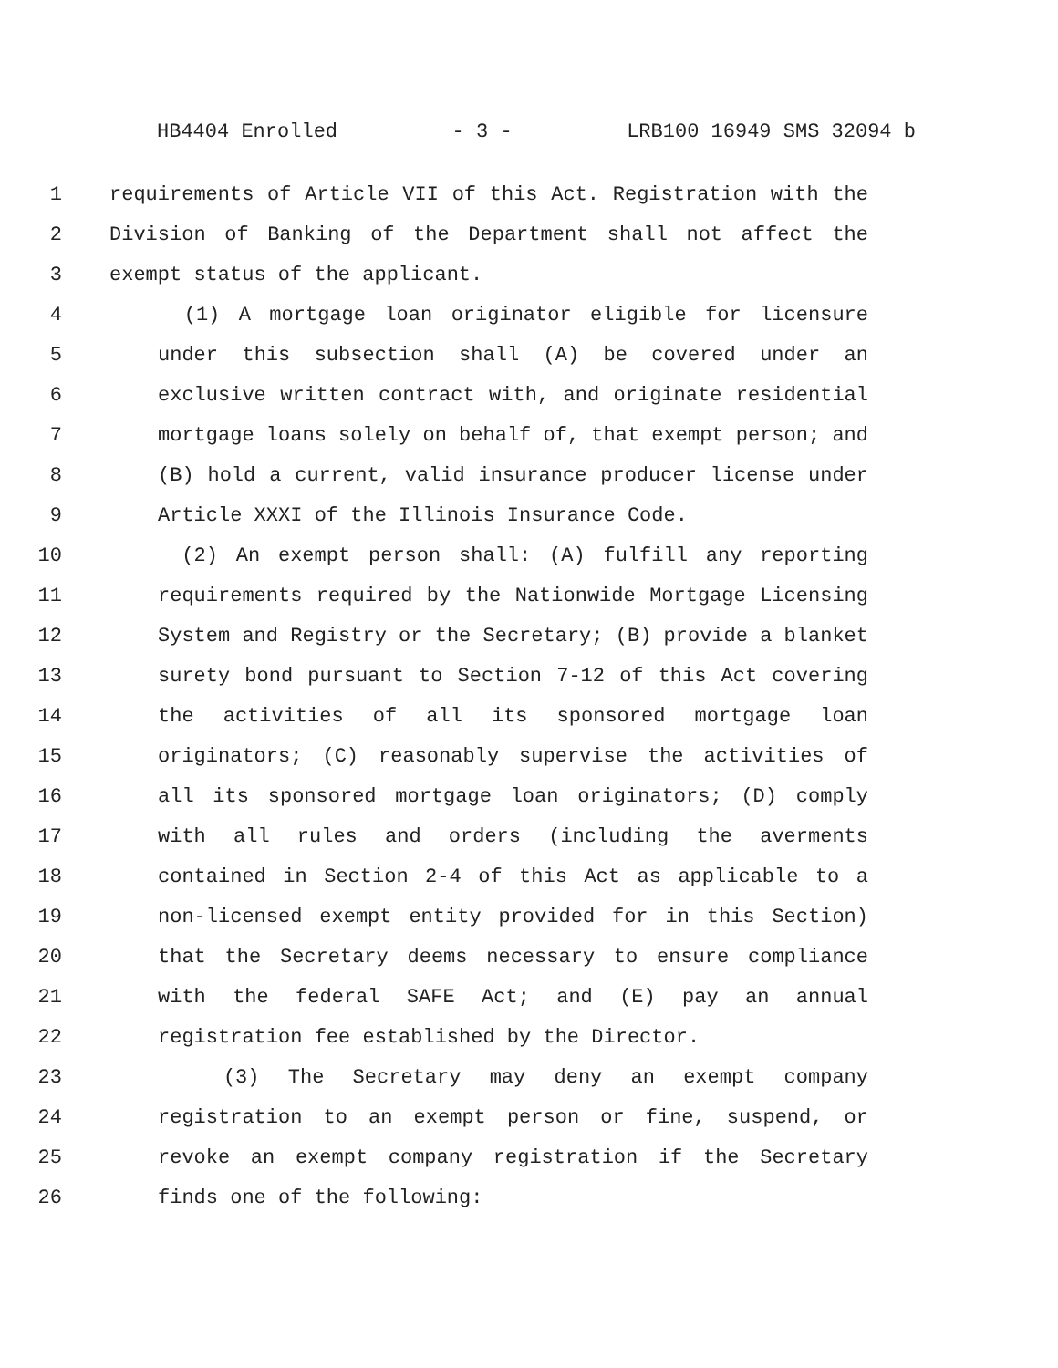HB4404 Enrolled - 3 - LRB100 16949 SMS 32094 b
1 requirements of Article VII of this Act. Registration with the
2 Division of Banking of the Department shall not affect the
3 exempt status of the applicant.
4 (1) A mortgage loan originator eligible for licensure
5 under this subsection shall (A) be covered under an
6 exclusive written contract with, and originate residential
7 mortgage loans solely on behalf of, that exempt person; and
8 (B) hold a current, valid insurance producer license under
9 Article XXXI of the Illinois Insurance Code.
10 (2) An exempt person shall: (A) fulfill any reporting
11 requirements required by the Nationwide Mortgage Licensing
12 System and Registry or the Secretary; (B) provide a blanket
13 surety bond pursuant to Section 7-12 of this Act covering
14 the activities of all its sponsored mortgage loan
15 originators; (C) reasonably supervise the activities of
16 all its sponsored mortgage loan originators; (D) comply
17 with all rules and orders (including the averments
18 contained in Section 2-4 of this Act as applicable to a
19 non-licensed exempt entity provided for in this Section)
20 that the Secretary deems necessary to ensure compliance
21 with the federal SAFE Act; and (E) pay an annual
22 registration fee established by the Director.
23 (3) The Secretary may deny an exempt company
24 registration to an exempt person or fine, suspend, or
25 revoke an exempt company registration if the Secretary
26 finds one of the following: